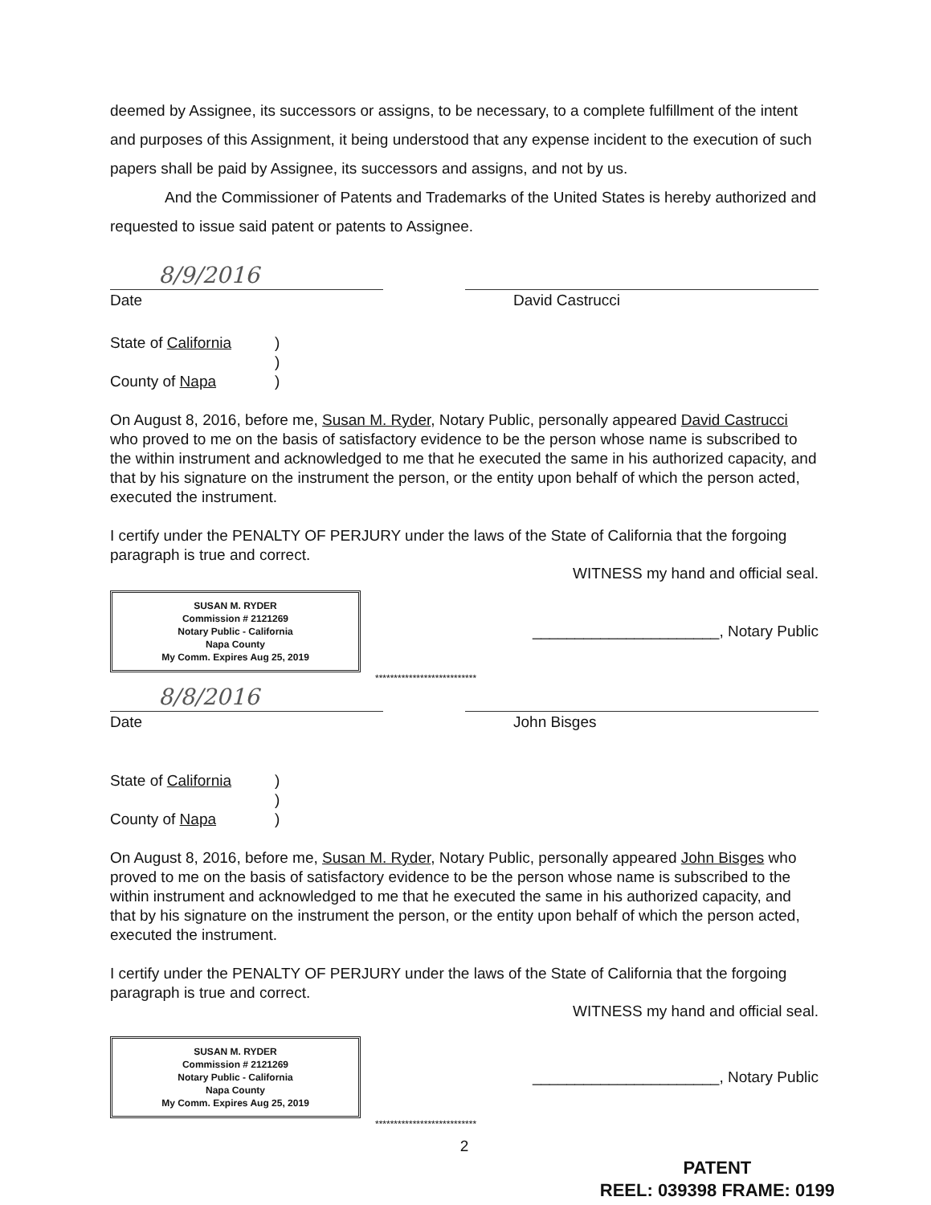deemed by Assignee, its successors or assigns, to be necessary, to a complete fulfillment of the intent and purposes of this Assignment, it being understood that any expense incident to the execution of such papers shall be paid by Assignee, its successors and assigns, and not by us.
And the Commissioner of Patents and Trademarks of the United States is hereby authorized and requested to issue said patent or patents to Assignee.
8/9/2016
Date
David Castrucci
State of California)
)
County of Napa)
On August 8, 2016, before me, Susan M. Ryder, Notary Public, personally appeared David Castrucci who proved to me on the basis of satisfactory evidence to be the person whose name is subscribed to the within instrument and acknowledged to me that he executed the same in his authorized capacity, and that by his signature on the instrument the person, or the entity upon behalf of which the person acted, executed the instrument.
I certify under the PENALTY OF PERJURY under the laws of the State of California that the forgoing paragraph is true and correct.
WITNESS my hand and official seal.
SUSAN M. RYDER
Commission # 2121269
Notary Public - California
Napa County
My Comm. Expires Aug 25, 2019
______________________, Notary Public
***************************
8/8/2016
Date
John Bisges
State of California)
)
County of Napa)
On August 8, 2016, before me, Susan M. Ryder, Notary Public, personally appeared John Bisges who proved to me on the basis of satisfactory evidence to be the person whose name is subscribed to the within instrument and acknowledged to me that he executed the same in his authorized capacity, and that by his signature on the instrument the person, or the entity upon behalf of which the person acted, executed the instrument.
I certify under the PENALTY OF PERJURY under the laws of the State of California that the forgoing paragraph is true and correct.
WITNESS my hand and official seal.
SUSAN M. RYDER
Commission # 2121269
Notary Public - California
Napa County
My Comm. Expires Aug 25, 2019
______________________, Notary Public
***************************
2
PATENT
REEL: 039398 FRAME: 0199